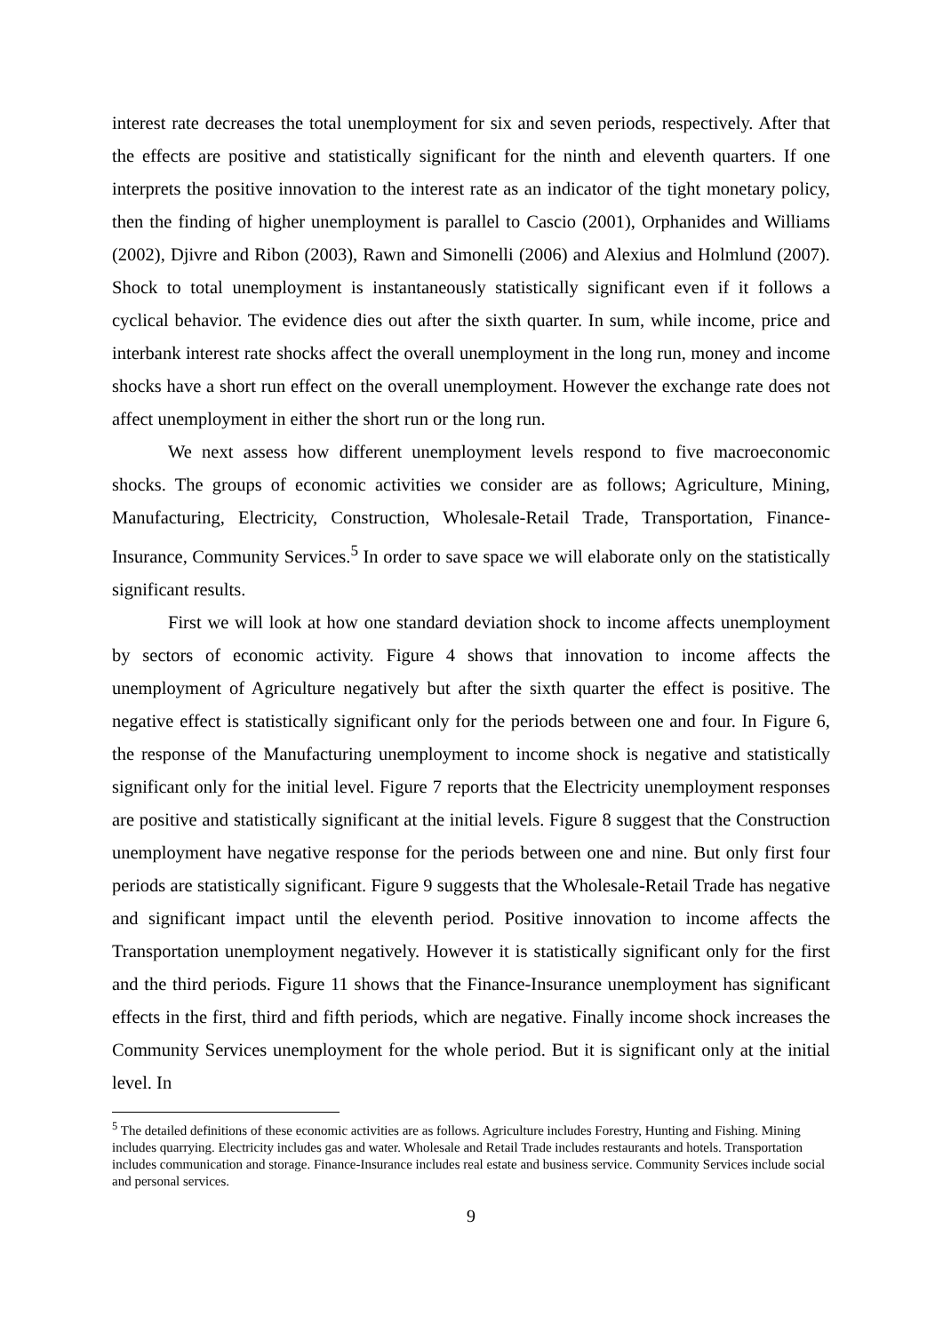interest rate decreases the total unemployment for six and seven periods, respectively. After that the effects are positive and statistically significant for the ninth and eleventh quarters. If one interprets the positive innovation to the interest rate as an indicator of the tight monetary policy, then the finding of higher unemployment is parallel to Cascio (2001), Orphanides and Williams (2002), Djivre and Ribon (2003), Rawn and Simonelli (2006) and Alexius and Holmlund (2007). Shock to total unemployment is instantaneously statistically significant even if it follows a cyclical behavior. The evidence dies out after the sixth quarter. In sum, while income, price and interbank interest rate shocks affect the overall unemployment in the long run, money and income shocks have a short run effect on the overall unemployment. However the exchange rate does not affect unemployment in either the short run or the long run.
We next assess how different unemployment levels respond to five macroeconomic shocks. The groups of economic activities we consider are as follows; Agriculture, Mining, Manufacturing, Electricity, Construction, Wholesale-Retail Trade, Transportation, Finance-Insurance, Community Services.<sup>5</sup> In order to save space we will elaborate only on the statistically significant results.
First we will look at how one standard deviation shock to income affects unemployment by sectors of economic activity. Figure 4 shows that innovation to income affects the unemployment of Agriculture negatively but after the sixth quarter the effect is positive. The negative effect is statistically significant only for the periods between one and four. In Figure 6, the response of the Manufacturing unemployment to income shock is negative and statistically significant only for the initial level. Figure 7 reports that the Electricity unemployment responses are positive and statistically significant at the initial levels. Figure 8 suggest that the Construction unemployment have negative response for the periods between one and nine. But only first four periods are statistically significant. Figure 9 suggests that the Wholesale-Retail Trade has negative and significant impact until the eleventh period. Positive innovation to income affects the Transportation unemployment negatively. However it is statistically significant only for the first and the third periods. Figure 11 shows that the Finance-Insurance unemployment has significant effects in the first, third and fifth periods, which are negative. Finally income shock increases the Community Services unemployment for the whole period. But it is significant only at the initial level. In
<sup>5</sup> The detailed definitions of these economic activities are as follows. Agriculture includes Forestry, Hunting and Fishing. Mining includes quarrying. Electricity includes gas and water. Wholesale and Retail Trade includes restaurants and hotels. Transportation includes communication and storage. Finance-Insurance includes real estate and business service. Community Services include social and personal services.
9